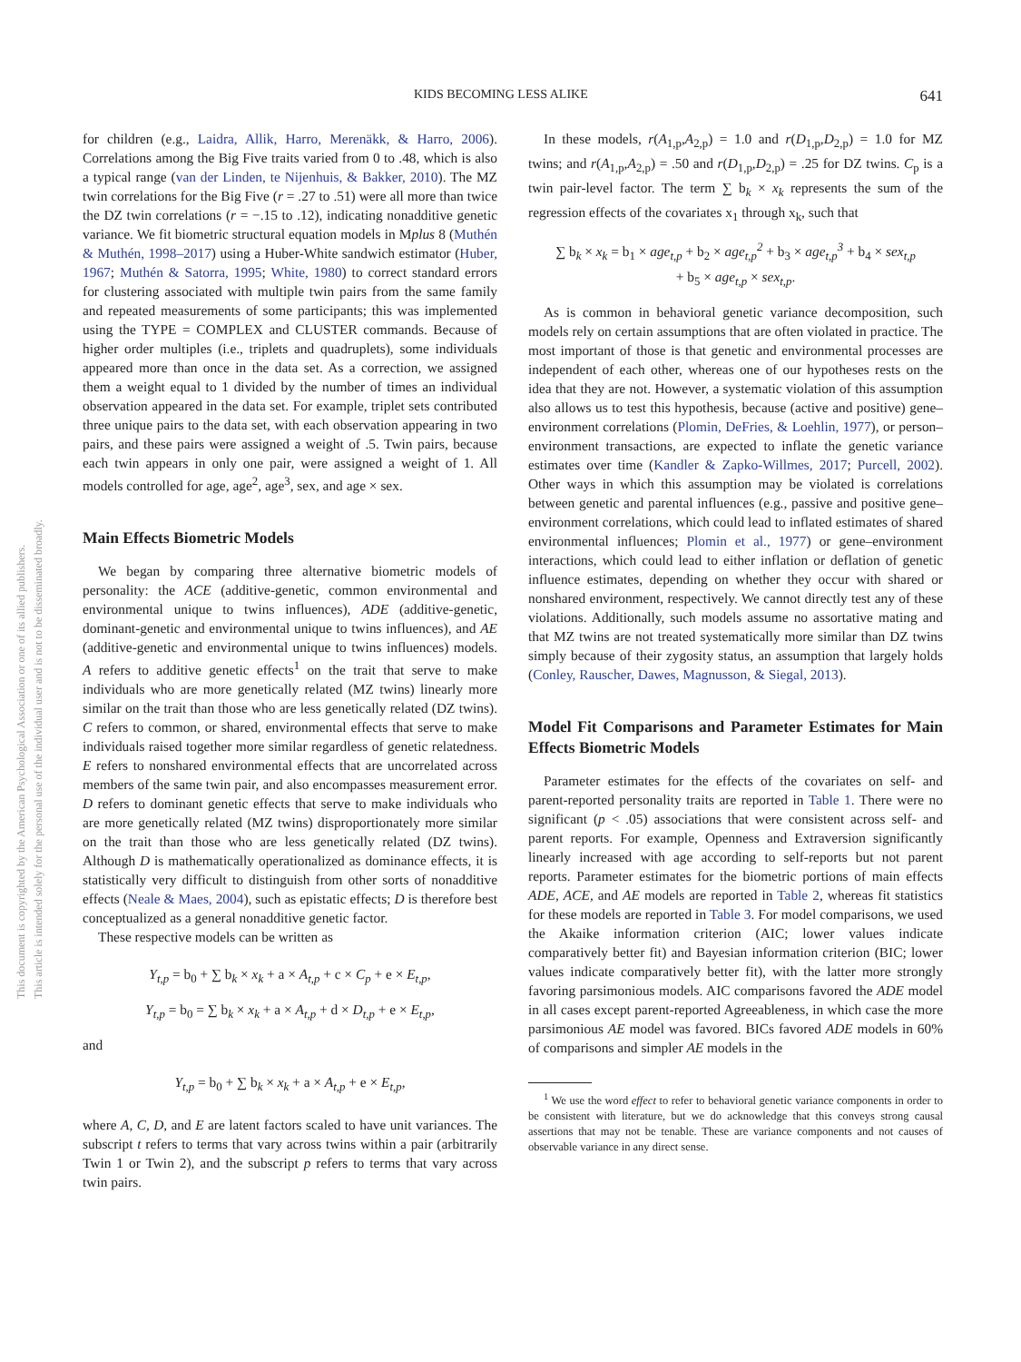KIDS BECOMING LESS ALIKE 641
This document is copyrighted by the American Psychological Association or one of its allied publishers.
This article is intended solely for the personal use of the individual user and is not to be disseminated broadly.
for children (e.g., Laidra, Allik, Harro, Merenäkk, & Harro, 2006). Correlations among the Big Five traits varied from 0 to .48, which is also a typical range (van der Linden, te Nijenhuis, & Bakker, 2010). The MZ twin correlations for the Big Five (r = .27 to .51) were all more than twice the DZ twin correlations (r = −.15 to .12), indicating nonadditive genetic variance. We fit biometric structural equation models in Mplus 8 (Muthén & Muthén, 1998–2017) using a Huber-White sandwich estimator (Huber, 1967; Muthén & Satorra, 1995; White, 1980) to correct standard errors for clustering associated with multiple twin pairs from the same family and repeated measurements of some participants; this was implemented using the TYPE = COMPLEX and CLUSTER commands. Because of higher order multiples (i.e., triplets and quadruplets), some individuals appeared more than once in the data set. As a correction, we assigned them a weight equal to 1 divided by the number of times an individual observation appeared in the data set. For example, triplet sets contributed three unique pairs to the data set, with each observation appearing in two pairs, and these pairs were assigned a weight of .5. Twin pairs, because each twin appears in only one pair, were assigned a weight of 1. All models controlled for age, age<sup>2</sup>, age<sup>3</sup>, sex, and age × sex.
Main Effects Biometric Models
We began by comparing three alternative biometric models of personality: the ACE (additive-genetic, common environmental and environmental unique to twins influences), ADE (additive-genetic, dominant-genetic and environmental unique to twins influences), and AE (additive-genetic and environmental unique to twins influences) models. A refers to additive genetic effects<sup>1</sup> on the trait that serve to make individuals who are more genetically related (MZ twins) linearly more similar on the trait than those who are less genetically related (DZ twins). C refers to common, or shared, environmental effects that serve to make individuals raised together more similar regardless of genetic relatedness. E refers to nonshared environmental effects that are uncorrelated across members of the same twin pair, and also encompasses measurement error. D refers to dominant genetic effects that serve to make individuals who are more genetically related (MZ twins) disproportionately more similar on the trait than those who are less genetically related (DZ twins). Although D is mathematically operationalized as dominance effects, it is statistically very difficult to distinguish from other sorts of nonadditive effects (Neale & Maes, 2004), such as epistatic effects; D is therefore best conceptualized as a general nonadditive genetic factor.
These respective models can be written as
Y<sub>t,p</sub> = b<sub>0</sub> + ∑ b<sub>k</sub> × x<sub>k</sub> + a × A<sub>t,p</sub> + c × C<sub>p</sub> + e × E<sub>t,p</sub>,
Y<sub>t,p</sub> = b<sub>0</sub> = ∑ b<sub>k</sub> × x<sub>k</sub> + a × A<sub>t,p</sub> + d × D<sub>t,p</sub> + e × E<sub>t,p</sub>,
and
Y<sub>t,p</sub> = b<sub>0</sub> + ∑ b<sub>k</sub> × x<sub>k</sub> + a × A<sub>t,p</sub> + e × E<sub>t,p</sub>,
where A, C, D, and E are latent factors scaled to have unit variances. The subscript t refers to terms that vary across twins within a pair (arbitrarily Twin 1 or Twin 2), and the subscript p refers to terms that vary across twin pairs.
In these models, r(A<sub>1,p</sub>,A<sub>2,p</sub>) = 1.0 and r(D<sub>1,p</sub>,D<sub>2,p</sub>) = 1.0 for MZ twins; and r(A<sub>1,p</sub>,A<sub>2,p</sub>) = .50 and r(D<sub>1,p</sub>,D<sub>2,p</sub>) = .25 for DZ twins. C<sub>p</sub> is a twin pair-level factor. The term ∑ b<sub>k</sub> × x<sub>k</sub> represents the sum of the regression effects of the covariates x<sub>1</sub> through x<sub>k</sub>, such that
∑ b<sub>k</sub> × x<sub>k</sub> = b<sub>1</sub> × age<sub>t,p</sub> + b<sub>2</sub> × age<sub>t,p</sub><sup>2</sup> + b<sub>3</sub> × age<sub>t,p</sub><sup>3</sup> + b<sub>4</sub> × sex<sub>t,p</sub>
+ b<sub>5</sub> × age<sub>t,p</sub> × sex<sub>t,p</sub>.
As is common in behavioral genetic variance decomposition, such models rely on certain assumptions that are often violated in practice. The most important of those is that genetic and environmental processes are independent of each other, whereas one of our hypotheses rests on the idea that they are not. However, a systematic violation of this assumption also allows us to test this hypothesis, because (active and positive) gene–environment correlations (Plomin, DeFries, & Loehlin, 1977), or person–environment transactions, are expected to inflate the genetic variance estimates over time (Kandler & Zapko-Willmes, 2017; Purcell, 2002). Other ways in which this assumption may be violated is correlations between genetic and parental influences (e.g., passive and positive gene–environment correlations, which could lead to inflated estimates of shared environmental influences; Plomin et al., 1977) or gene–environment interactions, which could lead to either inflation or deflation of genetic influence estimates, depending on whether they occur with shared or nonshared environment, respectively. We cannot directly test any of these violations. Additionally, such models assume no assortative mating and that MZ twins are not treated systematically more similar than DZ twins simply because of their zygosity status, an assumption that largely holds (Conley, Rauscher, Dawes, Magnusson, & Siegal, 2013).
Model Fit Comparisons and Parameter Estimates for Main Effects Biometric Models
Parameter estimates for the effects of the covariates on self- and parent-reported personality traits are reported in Table 1. There were no significant (p < .05) associations that were consistent across self- and parent reports. For example, Openness and Extraversion significantly linearly increased with age according to self-reports but not parent reports. Parameter estimates for the biometric portions of main effects ADE, ACE, and AE models are reported in Table 2, whereas fit statistics for these models are reported in Table 3. For model comparisons, we used the Akaike information criterion (AIC; lower values indicate comparatively better fit) and Bayesian information criterion (BIC; lower values indicate comparatively better fit), with the latter more strongly favoring parsimonious models. AIC comparisons favored the ADE model in all cases except parent-reported Agreeableness, in which case the more parsimonious AE model was favored. BICs favored ADE models in 60% of comparisons and simpler AE models in the
<sup>1</sup> We use the word effect to refer to behavioral genetic variance components in order to be consistent with literature, but we do acknowledge that this conveys strong causal assertions that may not be tenable. These are variance components and not causes of observable variance in any direct sense.